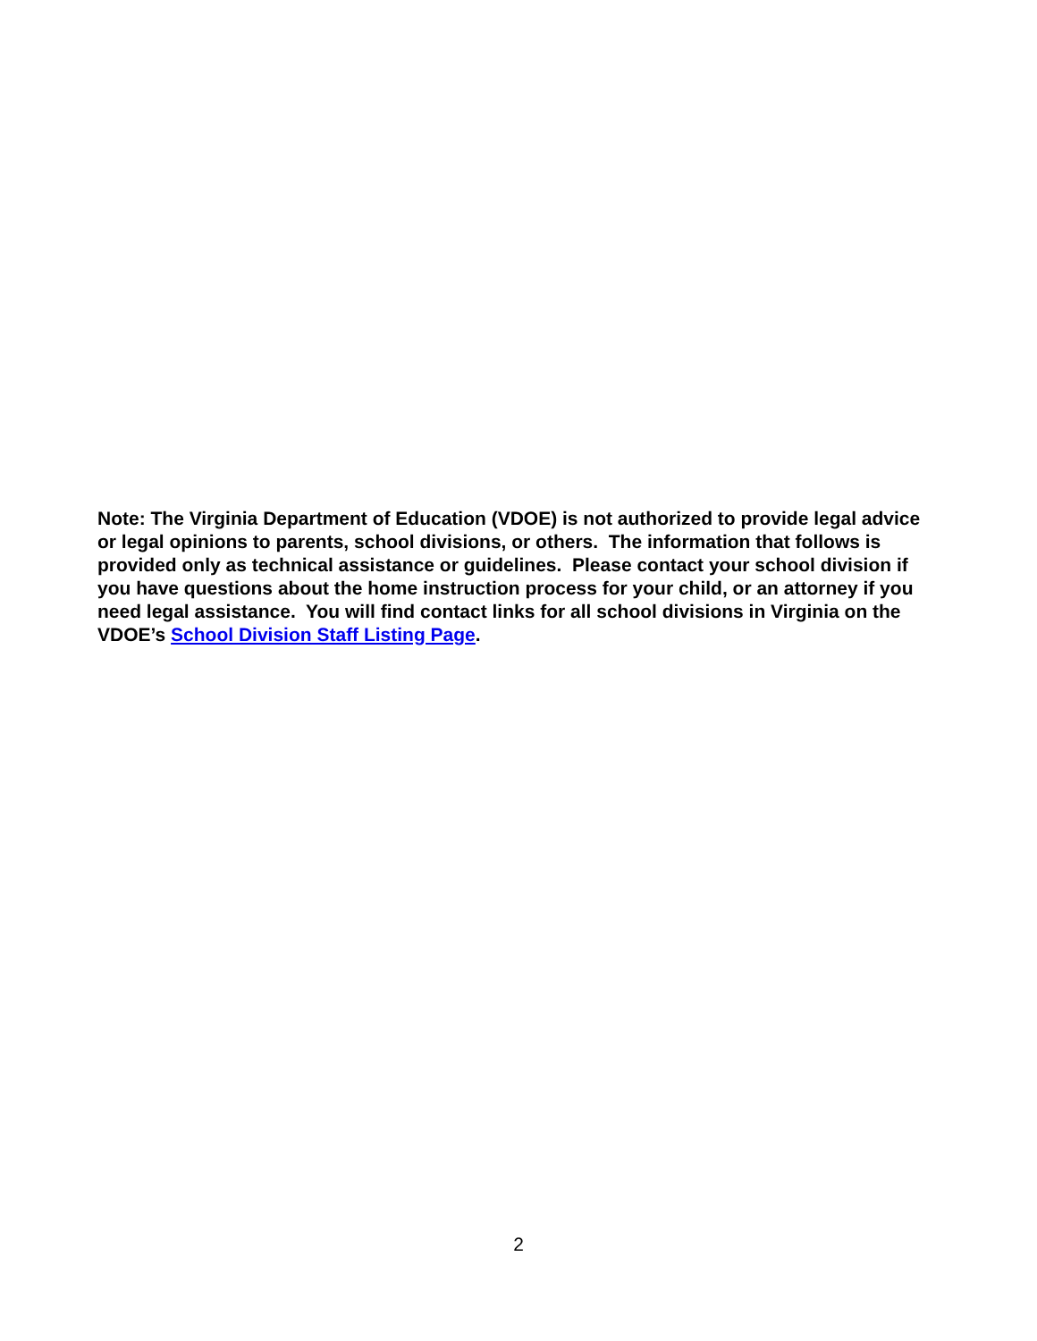Note: The Virginia Department of Education (VDOE) is not authorized to provide legal advice or legal opinions to parents, school divisions, or others. The information that follows is provided only as technical assistance or guidelines. Please contact your school division if you have questions about the home instruction process for your child, or an attorney if you need legal assistance. You will find contact links for all school divisions in Virginia on the VDOE’s School Division Staff Listing Page.
2